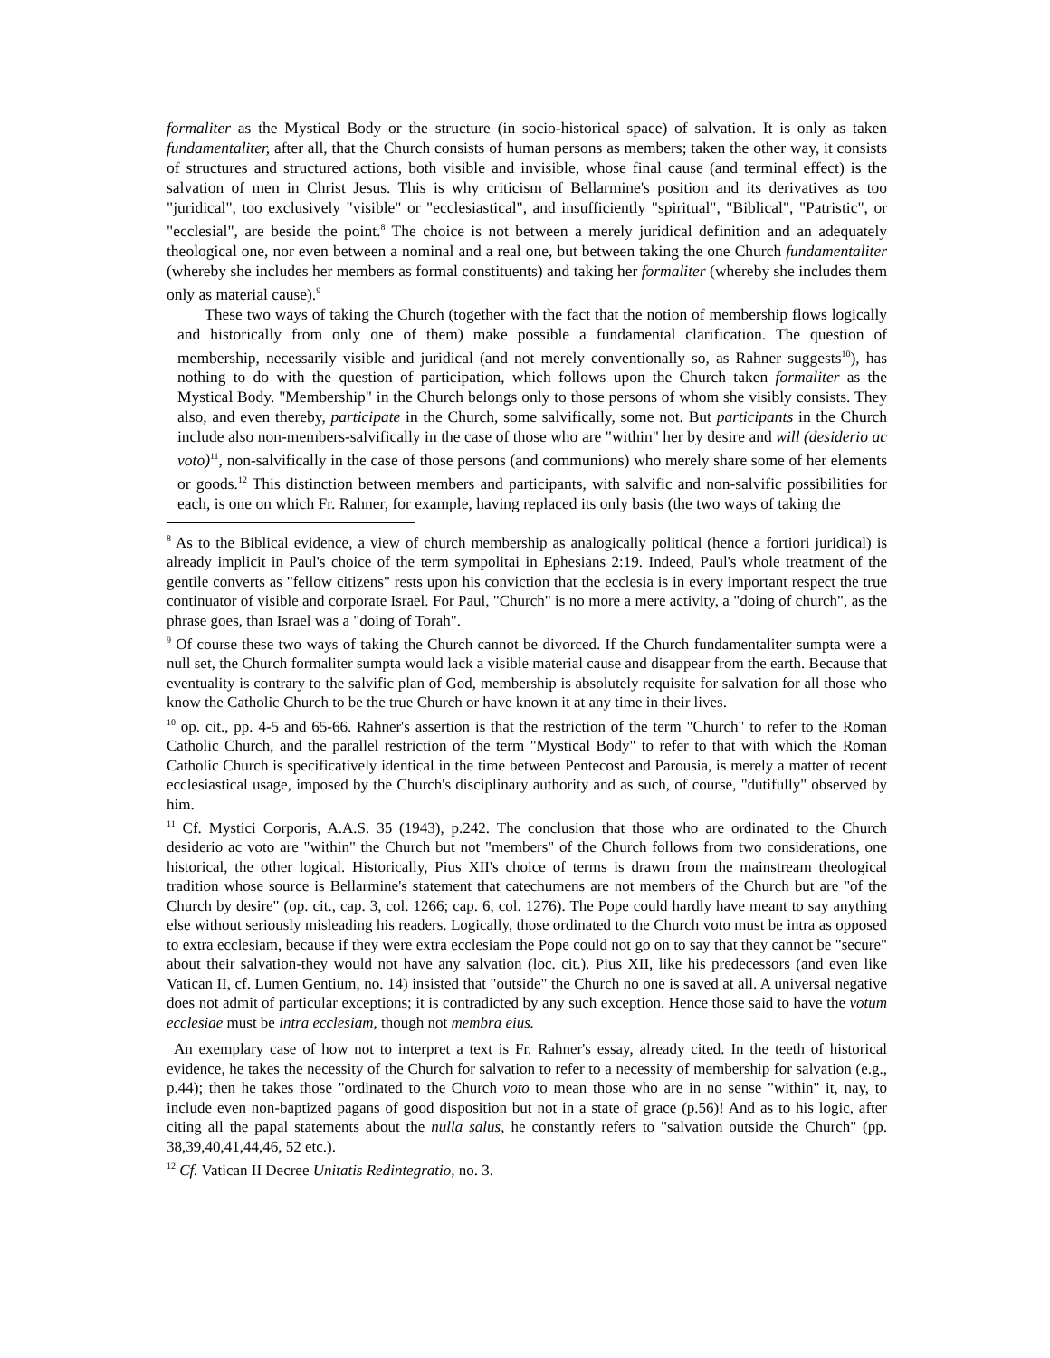formaliter as the Mystical Body or the structure (in socio-historical space) of salvation. It is only as taken fundamentaliter, after all, that the Church consists of human persons as members; taken the other way, it consists of structures and structured actions, both visible and invisible, whose final cause (and terminal effect) is the salvation of men in Christ Jesus. This is why criticism of Bellarmine's position and its derivatives as too "juridical", too exclusively "visible" or "ecclesiastical", and insufficiently "spiritual", "Biblical", "Patristic", or "ecclesial", are beside the point.<sup>8</sup> The choice is not between a merely juridical definition and an adequately theological one, nor even between a nominal and a real one, but between taking the one Church fundamentaliter (whereby she includes her members as formal constituents) and taking her formaliter (whereby she includes them only as material cause).<sup>9</sup>
These two ways of taking the Church (together with the fact that the notion of membership flows logically and historically from only one of them) make possible a fundamental clarification. The question of membership, necessarily visible and juridical (and not merely conventionally so, as Rahner suggests<sup>10</sup>), has nothing to do with the question of participation, which follows upon the Church taken formaliter as the Mystical Body. "Membership" in the Church belongs only to those persons of whom she visibly consists. They also, and even thereby, participate in the Church, some salvifically, some not. But participants in the Church include also non-members-salvifically in the case of those who are "within" her by desire and will (desiderio ac voto)<sup>11</sup>, non-salvifically in the case of those persons (and communions) who merely share some of her elements or goods.<sup>12</sup> This distinction between members and participants, with salvific and non-salvific possibilities for each, is one on which Fr. Rahner, for example, having replaced its only basis (the two ways of taking the
<sup>8</sup> As to the Biblical evidence, a view of church membership as analogically political (hence a fortiori juridical) is already implicit in Paul's choice of the term sympolitai in Ephesians 2:19. Indeed, Paul's whole treatment of the gentile converts as "fellow citizens" rests upon his conviction that the ecclesia is in every important respect the true continuator of visible and corporate Israel. For Paul, "Church" is no more a mere activity, a "doing of church", as the phrase goes, than Israel was a "doing of Torah".
<sup>9</sup> Of course these two ways of taking the Church cannot be divorced. If the Church fundamentaliter sumpta were a null set, the Church formaliter sumpta would lack a visible material cause and disappear from the earth. Because that eventuality is contrary to the salvific plan of God, membership is absolutely requisite for salvation for all those who know the Catholic Church to be the true Church or have known it at any time in their lives.
<sup>10</sup> op. cit., pp. 4-5 and 65-66. Rahner's assertion is that the restriction of the term "Church" to refer to the Roman Catholic Church, and the parallel restriction of the term "Mystical Body" to refer to that with which the Roman Catholic Church is specificatively identical in the time between Pentecost and Parousia, is merely a matter of recent ecclesiastical usage, imposed by the Church's disciplinary authority and as such, of course, "dutifully" observed by him.
<sup>11</sup> Cf. Mystici Corporis, A.A.S. 35 (1943), p.242. The conclusion that those who are ordinated to the Church desiderio ac voto are "within" the Church but not "members" of the Church follows from two considerations, one historical, the other logical. Historically, Pius XII's choice of terms is drawn from the mainstream theological tradition whose source is Bellarmine's statement that catechumens are not members of the Church but are "of the Church by desire" (op. cit., cap. 3, col. 1266; cap. 6, col. 1276). The Pope could hardly have meant to say anything else without seriously misleading his readers. Logically, those ordinated to the Church voto must be intra as opposed to extra ecclesiam, because if they were extra ecclesiam the Pope could not go on to say that they cannot be "secure" about their salvation-they would not have any salvation (loc. cit.). Pius XII, like his predecessors (and even like Vatican II, cf. Lumen Gentium, no. 14) insisted that "outside" the Church no one is saved at all. A universal negative does not admit of particular exceptions; it is contradicted by any such exception. Hence those said to have the votum ecclesiae must be intra ecclesiam, though not membra eius.
An exemplary case of how not to interpret a text is Fr. Rahner's essay, already cited. In the teeth of historical evidence, he takes the necessity of the Church for salvation to refer to a necessity of membership for salvation (e.g., p.44); then he takes those "ordinated to the Church voto to mean those who are in no sense "within" it, nay, to include even non-baptized pagans of good disposition but not in a state of grace (p.56)! And as to his logic, after citing all the papal statements about the nulla salus, he constantly refers to "salvation outside the Church" (pp. 38,39,40,41,44,46, 52 etc.).
<sup>12</sup> Cf. Vatican II Decree Unitatis Redintegratio, no. 3.